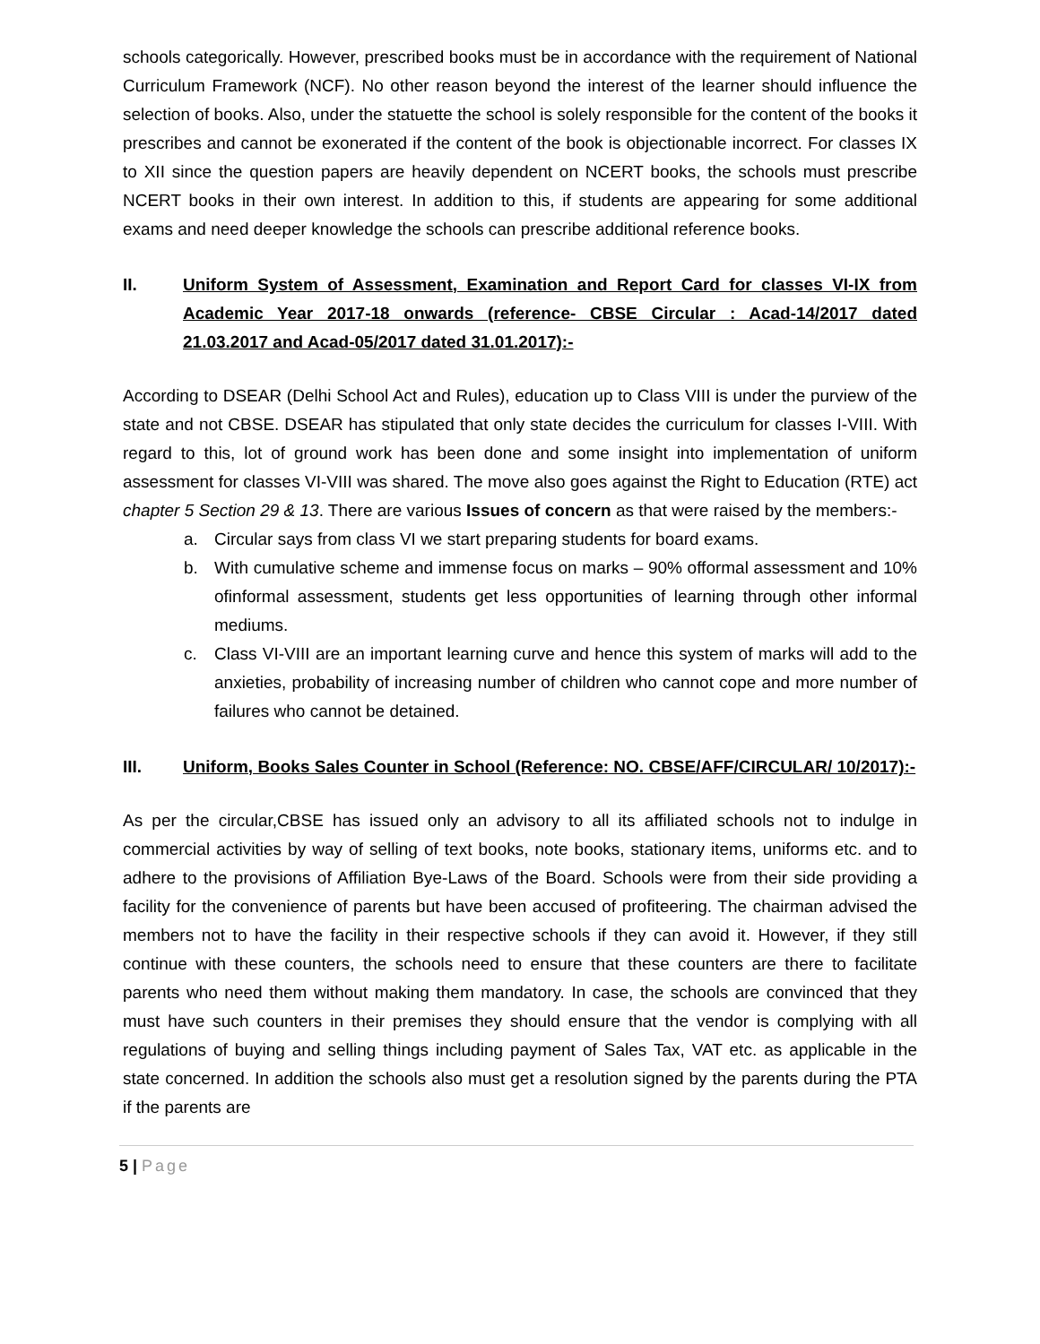schools categorically. However, prescribed books must be in accordance with the requirement of National Curriculum Framework (NCF). No other reason beyond the interest of the learner should influence the selection of books. Also, under the statuette the school is solely responsible for the content of the books it prescribes and cannot be exonerated if the content of the book is objectionable incorrect. For classes IX to XII since the question papers are heavily dependent on NCERT books, the schools must prescribe NCERT books in their own interest. In addition to this, if students are appearing for some additional exams and need deeper knowledge the schools can prescribe additional reference books.
II. Uniform System of Assessment, Examination and Report Card for classes VI-IX from Academic Year 2017-18 onwards (reference- CBSE Circular : Acad-14/2017 dated 21.03.2017 and Acad-05/2017 dated 31.01.2017):-
According to DSEAR (Delhi School Act and Rules), education up to Class VIII is under the purview of the state and not CBSE. DSEAR has stipulated that only state decides the curriculum for classes I-VIII. With regard to this, lot of ground work has been done and some insight into implementation of uniform assessment for classes VI-VIII was shared. The move also goes against the Right to Education (RTE) act chapter 5 Section 29 & 13. There are various Issues of concern as that were raised by the members:-
a. Circular says from class VI we start preparing students for board exams.
b. With cumulative scheme and immense focus on marks – 90% offormal assessment and 10% ofinformal assessment, students get less opportunities of learning through other informal mediums.
c. Class VI-VIII are an important learning curve and hence this system of marks will add to the anxieties, probability of increasing number of children who cannot cope and more number of failures who cannot be detained.
III. Uniform, Books Sales Counter in School (Reference: NO. CBSE/AFF/CIRCULAR/ 10/2017):-
As per the circular,CBSE has issued only an advisory to all its affiliated schools not to indulge in commercial activities by way of selling of text books, note books, stationary items, uniforms etc. and to adhere to the provisions of Affiliation Bye-Laws of the Board. Schools were from their side providing a facility for the convenience of parents but have been accused of profiteering. The chairman advised the members not to have the facility in their respective schools if they can avoid it. However, if they still continue with these counters, the schools need to ensure that these counters are there to facilitate parents who need them without making them mandatory. In case, the schools are convinced that they must have such counters in their premises they should ensure that the vendor is complying with all regulations of buying and selling things including payment of Sales Tax, VAT etc. as applicable in the state concerned. In addition the schools also must get a resolution signed by the parents during the PTA if the parents are
5 | Page